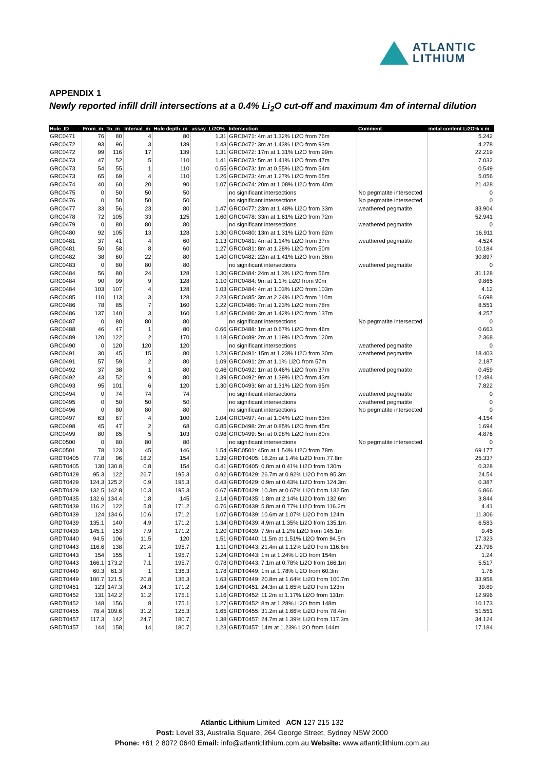ATLANTIC
LITHIUM
APPENDIX 1
Newly reported infill drill intersections at a 0.4% Li<sub>2</sub>O cut-off and maximum 4m of internal dilution
| Hole_ID | From_m | To_m | Interval_m | Hole depth_m | assay_Li2O% | Intersection | Comment | metal content Li2O% x m |
| --- | --- | --- | --- | --- | --- | --- | --- | --- |
| GRC0471 | 76 | 80 | 4 | 80 | 1.31 | GRC0471: 4m at 1.32% Li2O from 76m | | 5.242 |
| GRC0472 | 93 | 96 | 3 | 139 | 1.43 | GRC0472: 3m at 1.43% Li2O from 93m | | 4.278 |
| GRC0472 | 99 | 116 | 17 | 139 | 1.31 | GRC0472: 17m at 1.31% Li2O from 99m | | 22.219 |
| GRC0473 | 47 | 52 | 5 | 110 | 1.41 | GRC0473: 5m at 1.41% Li2O from 47m | | 7.032 |
| GRC0473 | 54 | 55 | 1 | 110 | 0.55 | GRC0473: 1m at 0.55% Li2O from 54m | | 0.549 |
| GRC0473 | 65 | 69 | 4 | 110 | 1.26 | GRC0473: 4m at 1.27% Li2O from 65m | | 5.056 |
| GRC0474 | 40 | 60 | 20 | 90 | 1.07 | GRC0474: 20m at 1.08% Li2O from 40m | | 21.428 |
| GRC0475 | 0 | 50 | 50 | 50 | | no significant intersections | No pegmatite intersected | 0 |
| GRC0476 | 0 | 50 | 50 | 50 | | no significant intersections | No pegmatite intersected | 0 |
| GRC0477 | 33 | 56 | 23 | 80 | 1.47 | GRC0477: 23m at 1.48% Li2O from 33m | weathered pegmatite | 33.904 |
| GRC0478 | 72 | 105 | 33 | 125 | 1.60 | GRC0478: 33m at 1.61% Li2O from 72m | | 52.941 |
| GRC0479 | 0 | 80 | 80 | 80 | | no significant intersections | weathered pegmatite | 0 |
| GRC0480 | 92 | 105 | 13 | 128 | 1.30 | GRC0480: 13m at 1.31% Li2O from 92m | | 16.911 |
| GRC0481 | 37 | 41 | 4 | 60 | 1.13 | GRC0481: 4m at 1.14% Li2O from 37m | weathered pegmatite | 4.524 |
| GRC0481 | 50 | 58 | 8 | 60 | 1.27 | GRC0481: 8m at 1.28% Li2O from 50m | | 10.184 |
| GRC0482 | 38 | 60 | 22 | 80 | 1.40 | GRC0482: 22m at 1.41% Li2O from 38m | | 30.897 |
| GRC0483 | 0 | 80 | 80 | 80 | | no significant intersections | weathered pegmatite | 0 |
| GRC0484 | 56 | 80 | 24 | 128 | 1.30 | GRC0484: 24m at 1.3% Li2O from 56m | | 31.128 |
| GRC0484 | 90 | 99 | 9 | 128 | 1.10 | GRC0484: 9m at 1.1% Li2O from 90m | | 9.865 |
| GRC0484 | 103 | 107 | 4 | 128 | 1.03 | GRC0484: 4m at 1.03% Li2O from 103m | | 4.12 |
| GRC0485 | 110 | 113 | 3 | 128 | 2.23 | GRC0485: 3m at 2.24% Li2O from 110m | | 6.698 |
| GRC0486 | 78 | 85 | 7 | 160 | 1.22 | GRC0486: 7m at 1.23% Li2O from 78m | | 8.551 |
| GRC0486 | 137 | 140 | 3 | 160 | 1.42 | GRC0486: 3m at 1.42% Li2O from 137m | | 4.257 |
| GRC0487 | 0 | 80 | 80 | 80 | | no significant intersections | No pegmatite intersected | 0 |
| GRC0488 | 46 | 47 | 1 | 80 | 0.66 | GRC0488: 1m at 0.67% Li2O from 46m | | 0.663 |
| GRC0489 | 120 | 122 | 2 | 170 | 1.18 | GRC0489: 2m at 1.19% Li2O from 120m | | 2.368 |
| GRC0490 | 0 | 120 | 120 | 120 | | no significant intersections | weathered pegmatite | 0 |
| GRC0491 | 30 | 45 | 15 | 80 | 1.23 | GRC0491: 15m at 1.23% Li2O from 30m | weathered pegmatite | 18.403 |
| GRC0491 | 57 | 59 | 2 | 80 | 1.09 | GRC0491: 2m at 1.1% Li2O from 57m | | 2.187 |
| GRC0492 | 37 | 38 | 1 | 80 | 0.46 | GRC0492: 1m at 0.46% Li2O from 37m | weathered pegmatite | 0.459 |
| GRC0492 | 43 | 52 | 9 | 80 | 1.39 | GRC0492: 9m at 1.39% Li2O from 43m | | 12.484 |
| GRC0493 | 95 | 101 | 6 | 120 | 1.30 | GRC0493: 6m at 1.31% Li2O from 95m | | 7.822 |
| GRC0494 | 0 | 74 | 74 | 74 | | no significant intersections | weathered pegmatite | 0 |
| GRC0495 | 0 | 50 | 50 | 50 | | no significant intersections | weathered pegmatite | 0 |
| GRC0496 | 0 | 80 | 80 | 80 | | no significant intersections | No pegmatite intersected | 0 |
| GRC0497 | 63 | 67 | 4 | 100 | 1.04 | GRC0497: 4m at 1.04% Li2O from 63m | | 4.154 |
| GRC0498 | 45 | 47 | 2 | 68 | 0.85 | GRC0498: 2m at 0.85% Li2O from 45m | | 1.694 |
| GRC0499 | 80 | 85 | 5 | 103 | 0.98 | GRC0499: 5m at 0.98% Li2O from 80m | | 4.876 |
| GRC0500 | 0 | 80 | 80 | 80 | | no significant intersections | No pegmatite intersected | 0 |
| GRC0501 | 78 | 123 | 45 | 146 | 1.54 | GRC0501: 45m at 1.54% Li2O from 78m | | 69.177 |
| GRDT0405 | 77.8 | 96 | 18.2 | 154 | 1.39 | GRDT0405: 18.2m at 1.4% Li2O from 77.8m | | 25.337 |
| GRDT0405 | 130 | 130.8 | 0.8 | 154 | 0.41 | GRDT0405: 0.8m at 0.41% Li2O from 130m | | 0.328 |
| GRDT0429 | 95.3 | 122 | 26.7 | 195.3 | 0.92 | GRDT0429: 26.7m at 0.92% Li2O from 95.3m | | 24.54 |
| GRDT0429 | 124.3 | 125.2 | 0.9 | 195.3 | 0.43 | GRDT0429: 0.9m at 0.43% Li2O from 124.3m | | 0.387 |
| GRDT0429 | 132.5 | 142.8 | 10.3 | 195.3 | 0.67 | GRDT0429: 10.3m at 0.67% Li2O from 132.5m | | 6.866 |
| GRDT0435 | 132.6 | 134.4 | 1.8 | 145 | 2.14 | GRDT0435: 1.8m at 2.14% Li2O from 132.6m | | 3.844 |
| GRDT0439 | 116.2 | 122 | 5.8 | 171.2 | 0.76 | GRDT0439: 5.8m at 0.77% Li2O from 116.2m | | 4.41 |
| GRDT0439 | 124 | 134.6 | 10.6 | 171.2 | 1.07 | GRDT0439: 10.6m at 1.07% Li2O from 124m | | 11.306 |
| GRDT0439 | 135.1 | 140 | 4.9 | 171.2 | 1.34 | GRDT0439: 4.9m at 1.35% Li2O from 135.1m | | 6.583 |
| GRDT0439 | 145.1 | 153 | 7.9 | 171.2 | 1.20 | GRDT0439: 7.9m at 1.2% Li2O from 145.1m | | 9.45 |
| GRDT0440 | 94.5 | 106 | 11.5 | 120 | 1.51 | GRDT0440: 11.5m at 1.51% Li2O from 94.5m | | 17.323 |
| GRDT0443 | 116.6 | 138 | 21.4 | 195.7 | 1.11 | GRDT0443: 21.4m at 1.12% Li2O from 116.6m | | 23.798 |
| GRDT0443 | 154 | 155 | 1 | 195.7 | 1.24 | GRDT0443: 1m at 1.24% Li2O from 154m | | 1.24 |
| GRDT0443 | 166.1 | 173.2 | 7.1 | 195.7 | 0.78 | GRDT0443: 7.1m at 0.78% Li2O from 166.1m | | 5.517 |
| GRDT0449 | 60.3 | 61.3 | 1 | 136.3 | 1.78 | GRDT0449: 1m at 1.78% Li2O from 60.3m | | 1.78 |
| GRDT0449 | 100.7 | 121.5 | 20.8 | 136.3 | 1.63 | GRDT0449: 20.8m at 1.64% Li2O from 100.7m | | 33.958 |
| GRDT0451 | 123 | 147.3 | 24.3 | 171.2 | 1.64 | GRDT0451: 24.3m at 1.65% Li2O from 123m | | 39.89 |
| GRDT0452 | 131 | 142.2 | 11.2 | 175.1 | 1.16 | GRDT0452: 11.2m at 1.17% Li2O from 131m | | 12.996 |
| GRDT0452 | 148 | 156 | 8 | 175.1 | 1.27 | GRDT0452: 8m at 1.28% Li2O from 148m | | 10.173 |
| GRDT0455 | 78.4 | 109.6 | 31.2 | 125.3 | 1.65 | GRDT0455: 31.2m at 1.66% Li2O from 78.4m | | 51.551 |
| GRDT0457 | 117.3 | 142 | 24.7 | 180.7 | 1.38 | GRDT0457: 24.7m at 1.39% Li2O from 117.3m | | 34.124 |
| GRDT0457 | 144 | 158 | 14 | 180.7 | 1.23 | GRDT0457: 14m at 1.23% Li2O from 144m | | 17.184 |
Atlantic Lithium Limited ACN 127 215 132
Post: Level 33, Australia Square, 264 George Street, Sydney NSW 2000
Phone: +61 2 8072 0640 Email: info@atlanticlithium.com.au Website: www.atlanticlithium.com.au